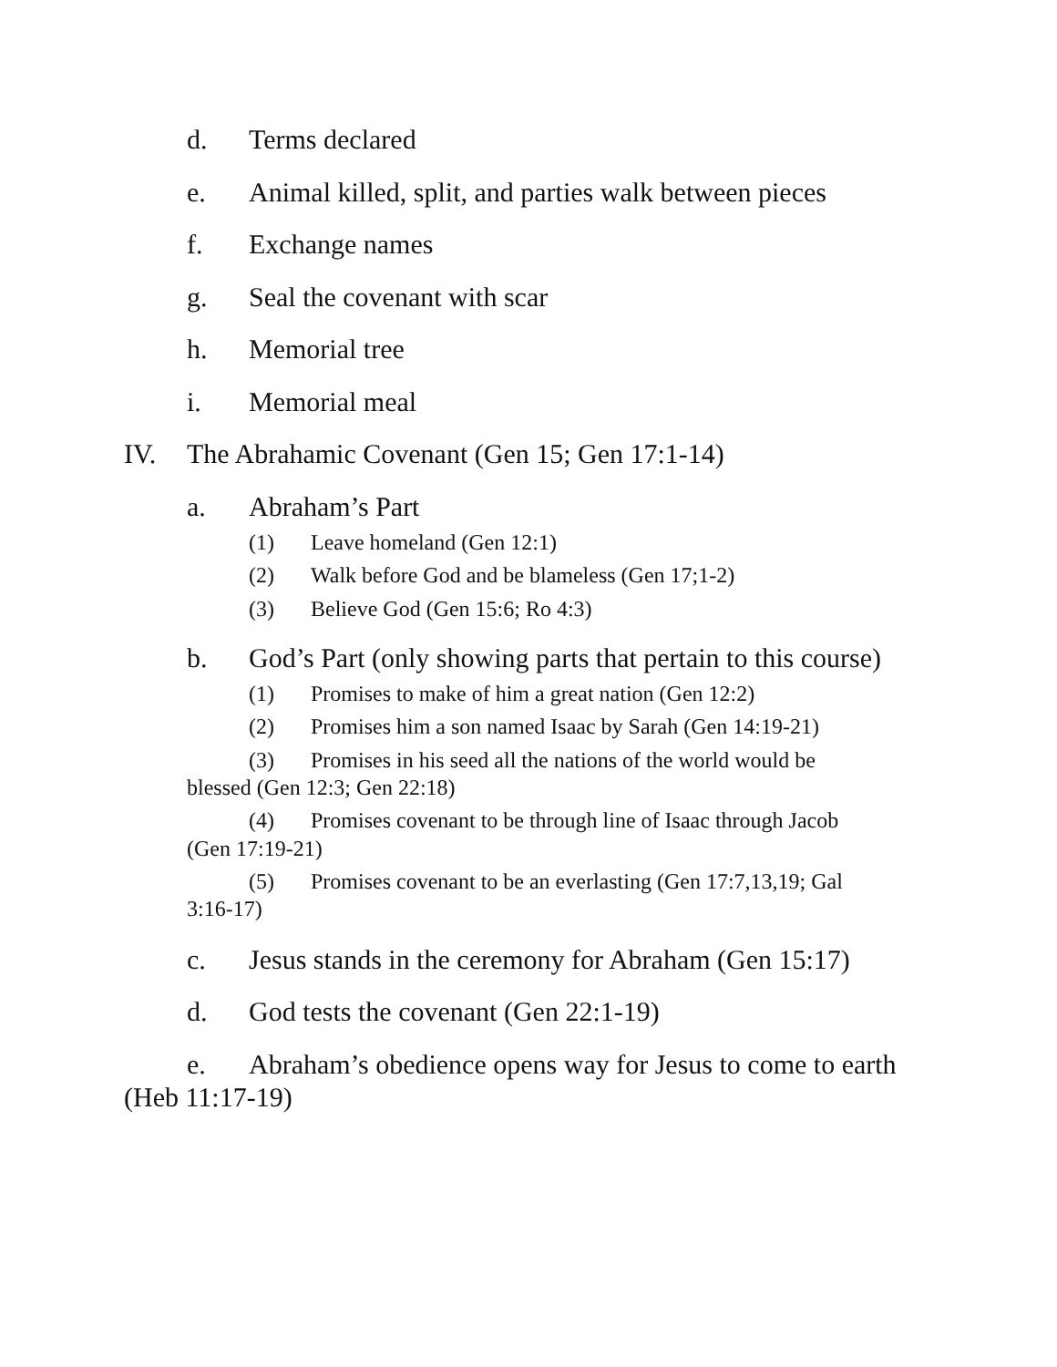d. Terms declared
e. Animal killed, split, and parties walk between pieces
f. Exchange names
g. Seal the covenant with scar
h. Memorial tree
i. Memorial meal
IV. The Abrahamic Covenant (Gen 15; Gen 17:1-14)
a. Abraham’s Part
(1) Leave homeland (Gen 12:1)
(2) Walk before God and be blameless (Gen 17;1-2)
(3) Believe God (Gen 15:6; Ro 4:3)
b. God’s Part (only showing parts that pertain to this course)
(1) Promises to make of him a great nation (Gen 12:2)
(2) Promises him a son named Isaac by Sarah (Gen 14:19-21)
(3) Promises in his seed all the nations of the world would be
blessed (Gen 12:3; Gen 22:18)
(4) Promises covenant to be through line of Isaac through Jacob
(Gen 17:19-21)
(5) Promises covenant to be an everlasting (Gen 17:7,13,19; Gal
3:16-17)
c. Jesus stands in the ceremony for Abraham (Gen 15:17)
d. God tests the covenant (Gen 22:1-19)
e. Abraham’s obedience opens way for Jesus to come to earth
(Heb 11:17-19)